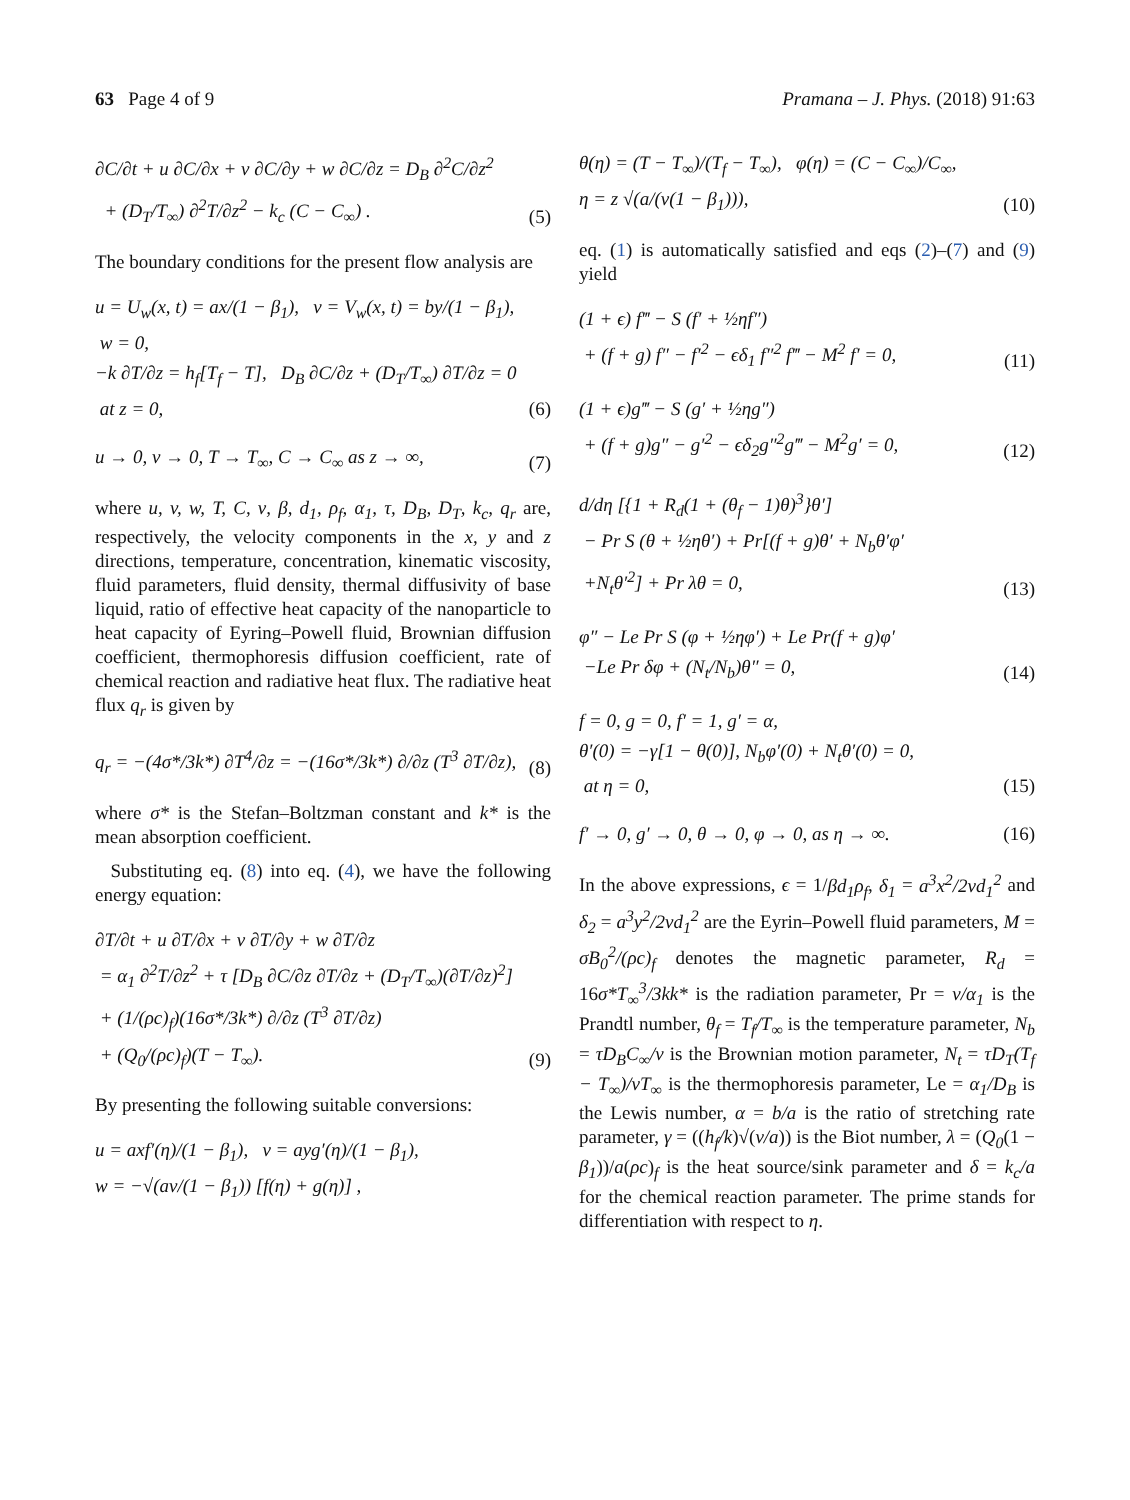63 Page 4 of 9 Pramana – J. Phys. (2018) 91:63
∂C/∂t + u ∂C/∂x + v ∂C/∂y + w ∂C/∂z = D<sub>B</sub> ∂<sup>2</sup>C/∂z<sup>2</sup>
+ (D<sub>T</sub>/T<sub>∞</sub>) ∂<sup>2</sup>T/∂z<sup>2</sup> − k<sub>c</sub> (C − C<sub>∞</sub>) .
(5)
The boundary conditions for the present flow analysis are
u = U<sub>w</sub>(x, t) = ax/(1 − β<sub>1</sub>), v = V<sub>w</sub>(x, t) = by/(1 − β<sub>1</sub>),
w = 0,
−k ∂T/∂z = h<sub>f</sub>[T<sub>f</sub> − T], D<sub>B</sub> ∂C/∂z + (D<sub>T</sub>/T<sub>∞</sub>) ∂T/∂z = 0
at z = 0,
(6)
u → 0, v → 0, T → T<sub>∞</sub>, C → C<sub>∞</sub> as z → ∞,
(7)
where u, v, w, T, C, ν, β, d<sub>1</sub>, ρ<sub>f</sub>, α<sub>1</sub>, τ, D<sub>B</sub>, D<sub>T</sub>, k<sub>c</sub>, q<sub>r</sub> are, respectively, the velocity components in the x, y and z directions, temperature, concentration, kinematic viscosity, fluid parameters, fluid density, thermal diffusivity of base liquid, ratio of effective heat capacity of the nanoparticle to heat capacity of Eyring–Powell fluid, Brownian diffusion coefficient, thermophoresis diffusion coefficient, rate of chemical reaction and radiative heat flux. The radiative heat flux q<sub>r</sub> is given by
q<sub>r</sub> = −(4σ*/3k*) ∂T<sup>4</sup>/∂z = −(16σ*/3k*) ∂/∂z (T<sup>3</sup> ∂T/∂z),
(8)
where σ* is the Stefan–Boltzman constant and k* is the mean absorption coefficient.
Substituting eq. (8) into eq. (4), we have the following energy equation:
∂T/∂t + u ∂T/∂x + v ∂T/∂y + w ∂T/∂z
= α<sub>1</sub> ∂<sup>2</sup>T/∂z<sup>2</sup> + τ [D<sub>B</sub> ∂C/∂z ∂T/∂z + (D<sub>T</sub>/T<sub>∞</sub>)(∂T/∂z)<sup>2</sup>]
+ (1/(ρc)<sub>f</sub>)(16σ*/3k*) ∂/∂z (T<sup>3</sup> ∂T/∂z)
+ (Q<sub>0</sub>/(ρc)<sub>f</sub>)(T − T<sub>∞</sub>).
(9)
By presenting the following suitable conversions:
u = axf′(η)/(1 − β<sub>1</sub>), v = ayg′(η)/(1 − β<sub>1</sub>),
w = −√(aν/(1 − β<sub>1</sub>)) [f(η) + g(η)] ,
θ(η) = (T − T<sub>∞</sub>)/(T<sub>f</sub> − T<sub>∞</sub>), φ(η) = (C − C<sub>∞</sub>)/C<sub>∞</sub>,
η = z √(a/(ν(1 − β<sub>1</sub>))),
(10)
eq. (1) is automatically satisfied and eqs (2)–(7) and (9) yield
(1 + ϵ) f‴ − S (f′ + ½ηf″)
+ (f + g) f″ − f′<sup>2</sup> − ϵδ<sub>1</sub> f″<sup>2</sup> f‴ − M<sup>2</sup> f′ = 0,
(11)
(1 + ϵ)g‴ − S (g′ + ½ηg″)
+ (f + g)g″ − g′<sup>2</sup> − ϵδ<sub>2</sub>g″<sup>2</sup>g‴ − M<sup>2</sup>g′ = 0,
(12)
d/dη [{1 + R<sub>d</sub>(1 + (θ<sub>f</sub> − 1)θ)<sup>3</sup>}θ′]
− Pr S (θ + ½ηθ′) + Pr[(f + g)θ′ + N<sub>b</sub>θ′φ′
+N<sub>t</sub>θ′<sup>2</sup>] + Pr λθ = 0,
(13)
φ″ − Le Pr S (φ + ½ηφ′) + Le Pr(f + g)φ′
−Le Pr δφ + (N<sub>t</sub>/N<sub>b</sub>)θ″ = 0,
(14)
f = 0, g = 0, f′ = 1, g′ = α,
θ′(0) = −γ[1 − θ(0)], N<sub>b</sub>φ′(0) + N<sub>t</sub>θ′(0) = 0,
at η = 0,
(15)
f′ → 0, g′ → 0, θ → 0, φ → 0, as η → ∞.
(16)
In the above expressions, ϵ = 1/βd<sub>1</sub>ρ<sub>f</sub>, δ<sub>1</sub> = a<sup>3</sup>x<sup>2</sup>/2νd<sub>1</sub><sup>2</sup> and δ<sub>2</sub> = a<sup>3</sup>y<sup>2</sup>/2νd<sub>1</sub><sup>2</sup> are the Eyrin–Powell fluid parameters, M = σB<sub>0</sub><sup>2</sup>/(ρc)<sub>f</sub> denotes the magnetic parameter, R<sub>d</sub> = 16σ*T<sub>∞</sub><sup>3</sup>/3kk* is the radiation parameter, Pr = ν/α<sub>1</sub> is the Prandtl number, θ<sub>f</sub> = T<sub>f</sub>/T<sub>∞</sub> is the temperature parameter, N<sub>b</sub> = τD<sub>B</sub>C<sub>∞</sub>/ν is the Brownian motion parameter, N<sub>t</sub> = τD<sub>T</sub>(T<sub>f</sub> − T<sub>∞</sub>)/νT<sub>∞</sub> is the thermophoresis parameter, Le = α<sub>1</sub>/D<sub>B</sub> is the Lewis number, α = b/a is the ratio of stretching rate parameter, γ = ((h<sub>f</sub>/k)√(ν/a)) is the Biot number, λ = (Q<sub>0</sub>(1 − β<sub>1</sub>))/a(ρc)<sub>f</sub> is the heat source/sink parameter and δ = k<sub>c</sub>/a for the chemical reaction parameter. The prime stands for differentiation with respect to η.